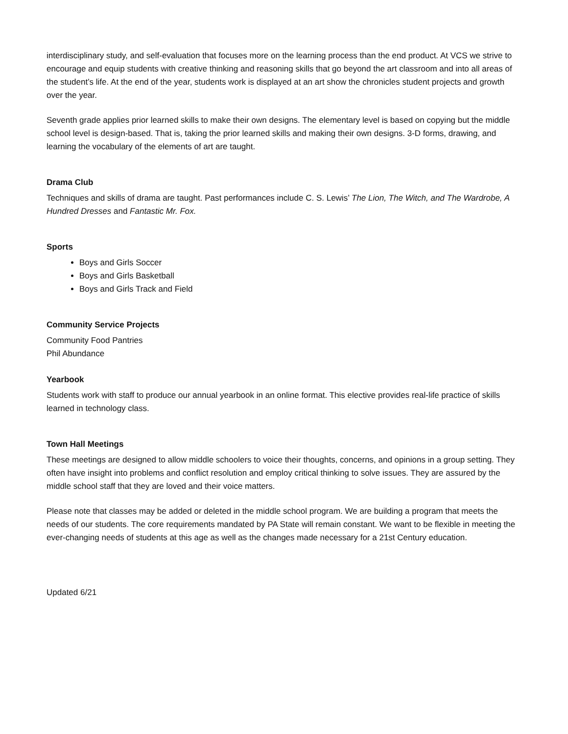interdisciplinary study, and self-evaluation that focuses more on the learning process than the end product. At VCS we strive to encourage and equip students with creative thinking and reasoning skills that go beyond the art classroom and into all areas of the student’s life. At the end of the year, students work is displayed at an art show the chronicles student projects and growth over the year.
Seventh grade applies prior learned skills to make their own designs. The elementary level is based on copying but the middle school level is design-based. That is, taking the prior learned skills and making their own designs. 3-D forms, drawing, and learning the vocabulary of the elements of art are taught.
Drama Club
Techniques and skills of drama are taught. Past performances include C. S. Lewis’ The Lion, The Witch, and The Wardrobe, A Hundred Dresses and Fantastic Mr. Fox.
Sports
Boys and Girls Soccer
Boys and Girls Basketball
Boys and Girls Track and Field
Community Service Projects
Community Food Pantries
Phil Abundance
Yearbook
Students work with staff to produce our annual yearbook in an online format. This elective provides real-life practice of skills learned in technology class.
Town Hall Meetings
These meetings are designed to allow middle schoolers to voice their thoughts, concerns, and opinions in a group setting. They often have insight into problems and conflict resolution and employ critical thinking to solve issues. They are assured by the middle school staff that they are loved and their voice matters.
Please note that classes may be added or deleted in the middle school program. We are building a program that meets the needs of our students. The core requirements mandated by PA State will remain constant. We want to be flexible in meeting the ever-changing needs of students at this age as well as the changes made necessary for a 21st Century education.
Updated 6/21